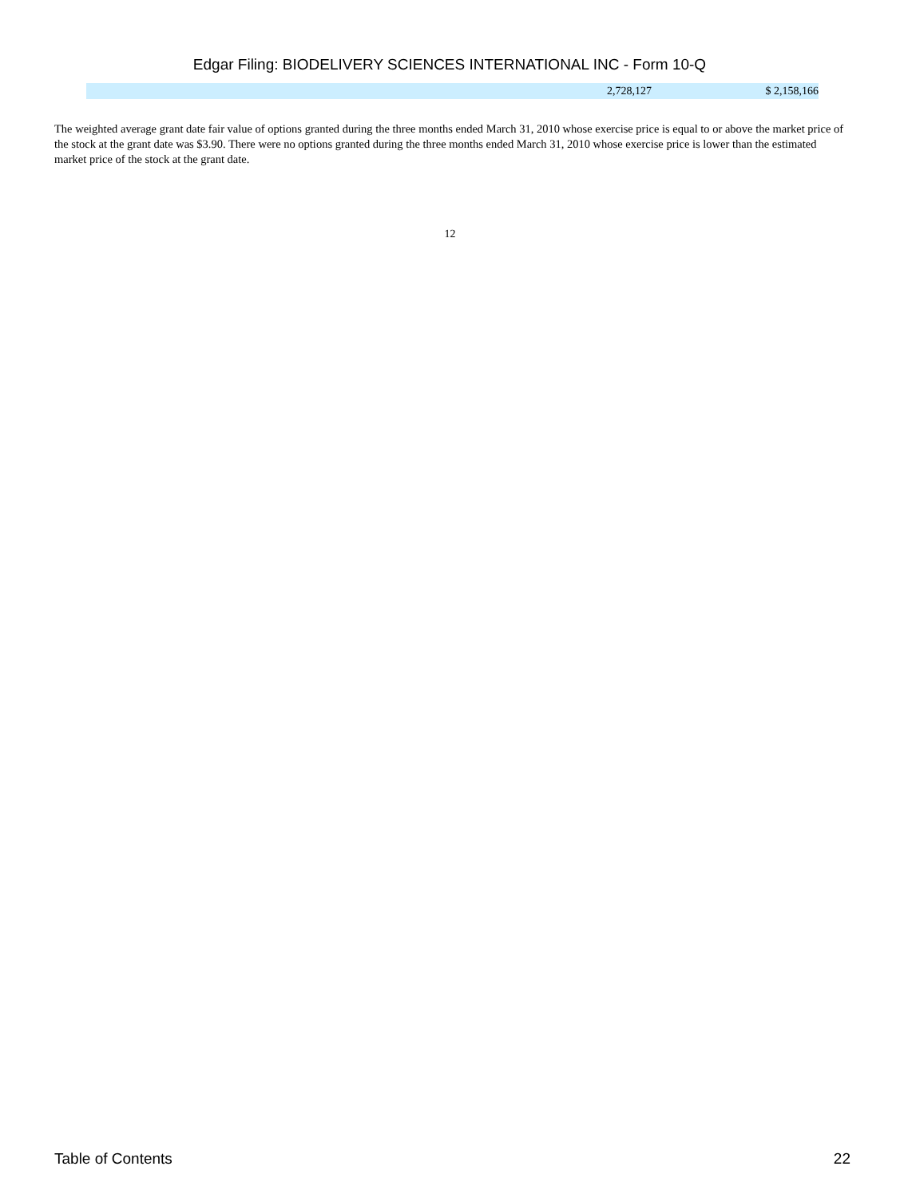Edgar Filing: BIODELIVERY SCIENCES INTERNATIONAL INC - Form 10-Q
| | 2,728,127 | $ 2,158,166 |
The weighted average grant date fair value of options granted during the three months ended March 31, 2010 whose exercise price is equal to or above the market price of the stock at the grant date was $3.90. There were no options granted during the three months ended March 31, 2010 whose exercise price is lower than the estimated market price of the stock at the grant date.
12
Table of Contents 22